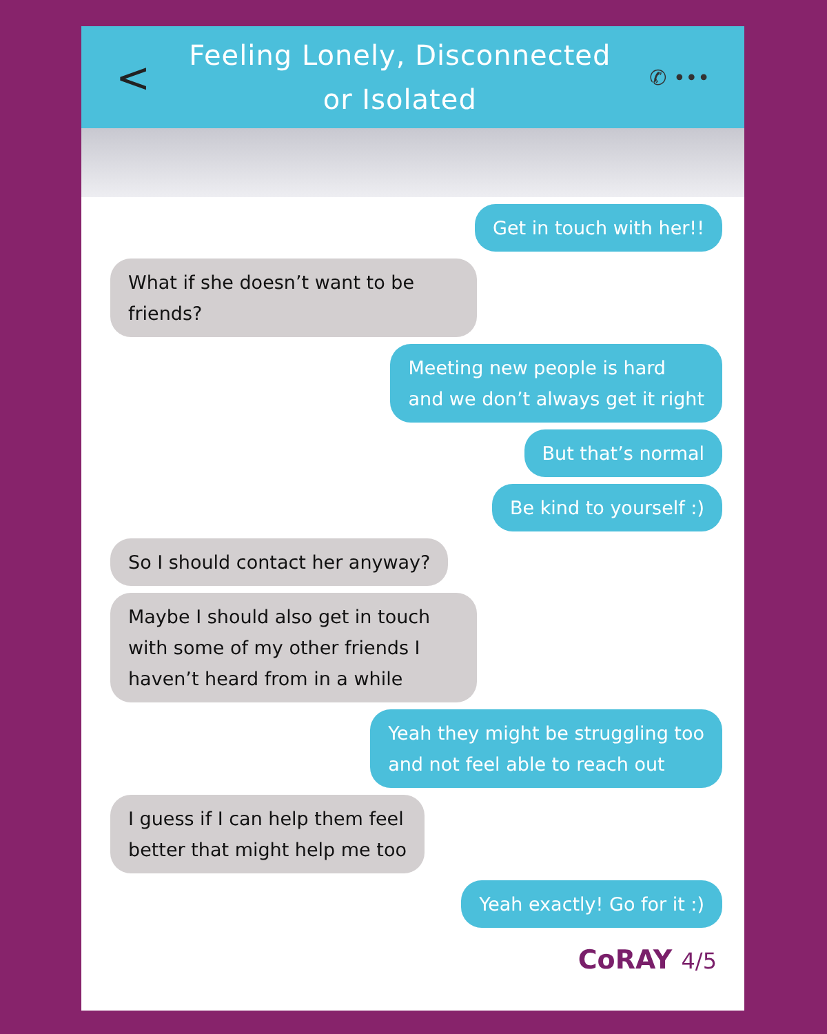<
Feeling Lonely, Disconnected
or Isolated
✆ •••
Get in touch with her!!
What if she doesn’t want to be friends?
Meeting new people is hard
and we don’t always get it right
But that’s normal
Be kind to yourself :)
So I should contact her anyway?
Maybe I should also get in touch with some of my other friends I haven’t heard from in a while
Yeah they might be struggling too
and not feel able to reach out
I guess if I can help them feel
better that might help me too
Yeah exactly! Go for it :)
CoRAY 4/5